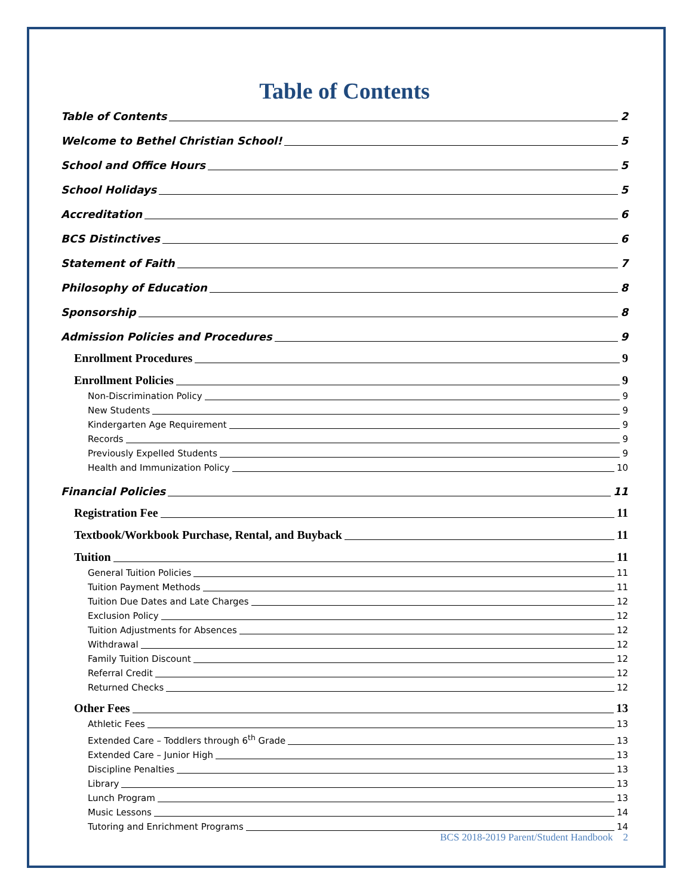Table of Contents
Table of Contents 2
Welcome to Bethel Christian School! 5
School and Office Hours 5
School Holidays 5
Accreditation 6
BCS Distinctives 6
Statement of Faith 7
Philosophy of Education 8
Sponsorship 8
Admission Policies and Procedures 9
Enrollment Procedures 9
Enrollment Policies 9
Non-Discrimination Policy 9
New Students 9
Kindergarten Age Requirement 9
Records 9
Previously Expelled Students 9
Health and Immunization Policy 10
Financial Policies 11
Registration Fee 11
Textbook/Workbook Purchase, Rental, and Buyback 11
Tuition 11
General Tuition Policies 11
Tuition Payment Methods 11
Tuition Due Dates and Late Charges 12
Exclusion Policy 12
Tuition Adjustments for Absences 12
Withdrawal 12
Family Tuition Discount 12
Referral Credit 12
Returned Checks 12
Other Fees 13
Athletic Fees 13
Extended Care – Toddlers through 6<sup>th</sup> Grade 13
Extended Care – Junior High 13
Discipline Penalties 13
Library 13
Lunch Program 13
Music Lessons 14
Tutoring and Enrichment Programs 14
BCS 2018-2019 Parent/Student Handbook 2